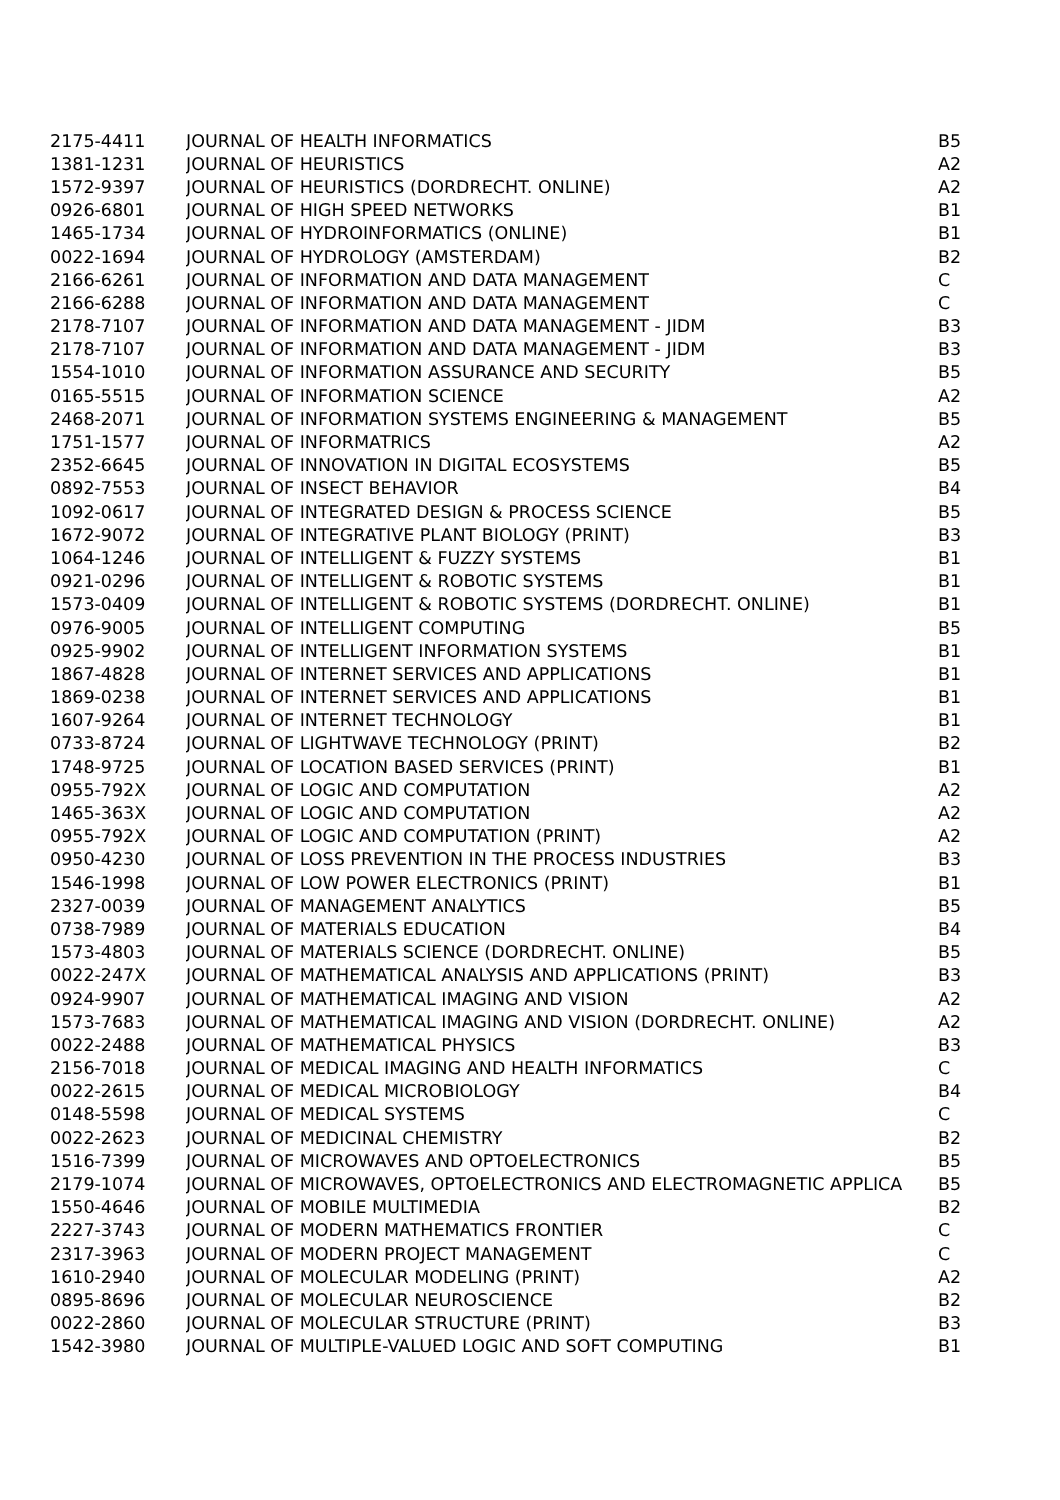| 2175-4411 | JOURNAL OF HEALTH INFORMATICS | B5 |
| 1381-1231 | JOURNAL OF HEURISTICS | A2 |
| 1572-9397 | JOURNAL OF HEURISTICS (DORDRECHT. ONLINE) | A2 |
| 0926-6801 | JOURNAL OF HIGH SPEED NETWORKS | B1 |
| 1465-1734 | JOURNAL OF HYDROINFORMATICS (ONLINE) | B1 |
| 0022-1694 | JOURNAL OF HYDROLOGY (AMSTERDAM) | B2 |
| 2166-6261 | JOURNAL OF INFORMATION AND DATA MANAGEMENT | C |
| 2166-6288 | JOURNAL OF INFORMATION AND DATA MANAGEMENT | C |
| 2178-7107 | JOURNAL OF INFORMATION AND DATA MANAGEMENT - JIDM | B3 |
| 2178-7107 | JOURNAL OF INFORMATION AND DATA MANAGEMENT - JIDM | B3 |
| 1554-1010 | JOURNAL OF INFORMATION ASSURANCE AND SECURITY | B5 |
| 0165-5515 | JOURNAL OF INFORMATION SCIENCE | A2 |
| 2468-2071 | JOURNAL OF INFORMATION SYSTEMS ENGINEERING & MANAGEMENT | B5 |
| 1751-1577 | JOURNAL OF INFORMATRICS | A2 |
| 2352-6645 | JOURNAL OF INNOVATION IN DIGITAL ECOSYSTEMS | B5 |
| 0892-7553 | JOURNAL OF INSECT BEHAVIOR | B4 |
| 1092-0617 | JOURNAL OF INTEGRATED DESIGN & PROCESS SCIENCE | B5 |
| 1672-9072 | JOURNAL OF INTEGRATIVE PLANT BIOLOGY (PRINT) | B3 |
| 1064-1246 | JOURNAL OF INTELLIGENT & FUZZY SYSTEMS | B1 |
| 0921-0296 | JOURNAL OF INTELLIGENT & ROBOTIC SYSTEMS | B1 |
| 1573-0409 | JOURNAL OF INTELLIGENT & ROBOTIC SYSTEMS (DORDRECHT. ONLINE) | B1 |
| 0976-9005 | JOURNAL OF INTELLIGENT COMPUTING | B5 |
| 0925-9902 | JOURNAL OF INTELLIGENT INFORMATION SYSTEMS | B1 |
| 1867-4828 | JOURNAL OF INTERNET SERVICES AND APPLICATIONS | B1 |
| 1869-0238 | JOURNAL OF INTERNET SERVICES AND APPLICATIONS | B1 |
| 1607-9264 | JOURNAL OF INTERNET TECHNOLOGY | B1 |
| 0733-8724 | JOURNAL OF LIGHTWAVE TECHNOLOGY (PRINT) | B2 |
| 1748-9725 | JOURNAL OF LOCATION BASED SERVICES (PRINT) | B1 |
| 0955-792X | JOURNAL OF LOGIC AND COMPUTATION | A2 |
| 1465-363X | JOURNAL OF LOGIC AND COMPUTATION | A2 |
| 0955-792X | JOURNAL OF LOGIC AND COMPUTATION (PRINT) | A2 |
| 0950-4230 | JOURNAL OF LOSS PREVENTION IN THE PROCESS INDUSTRIES | B3 |
| 1546-1998 | JOURNAL OF LOW POWER ELECTRONICS (PRINT) | B1 |
| 2327-0039 | JOURNAL OF MANAGEMENT ANALYTICS | B5 |
| 0738-7989 | JOURNAL OF MATERIALS EDUCATION | B4 |
| 1573-4803 | JOURNAL OF MATERIALS SCIENCE (DORDRECHT. ONLINE) | B5 |
| 0022-247X | JOURNAL OF MATHEMATICAL ANALYSIS AND APPLICATIONS (PRINT) | B3 |
| 0924-9907 | JOURNAL OF MATHEMATICAL IMAGING AND VISION | A2 |
| 1573-7683 | JOURNAL OF MATHEMATICAL IMAGING AND VISION (DORDRECHT. ONLINE) | A2 |
| 0022-2488 | JOURNAL OF MATHEMATICAL PHYSICS | B3 |
| 2156-7018 | JOURNAL OF MEDICAL IMAGING AND HEALTH INFORMATICS | C |
| 0022-2615 | JOURNAL OF MEDICAL MICROBIOLOGY | B4 |
| 0148-5598 | JOURNAL OF MEDICAL SYSTEMS | C |
| 0022-2623 | JOURNAL OF MEDICINAL CHEMISTRY | B2 |
| 1516-7399 | JOURNAL OF MICROWAVES AND OPTOELECTRONICS | B5 |
| 2179-1074 | JOURNAL OF MICROWAVES, OPTOELECTRONICS AND ELECTROMAGNETIC APPLICA | B5 |
| 1550-4646 | JOURNAL OF MOBILE MULTIMEDIA | B2 |
| 2227-3743 | JOURNAL OF MODERN MATHEMATICS FRONTIER | C |
| 2317-3963 | JOURNAL OF MODERN PROJECT MANAGEMENT | C |
| 1610-2940 | JOURNAL OF MOLECULAR MODELING (PRINT) | A2 |
| 0895-8696 | JOURNAL OF MOLECULAR NEUROSCIENCE | B2 |
| 0022-2860 | JOURNAL OF MOLECULAR STRUCTURE (PRINT) | B3 |
| 1542-3980 | JOURNAL OF MULTIPLE-VALUED LOGIC AND SOFT COMPUTING | B1 |